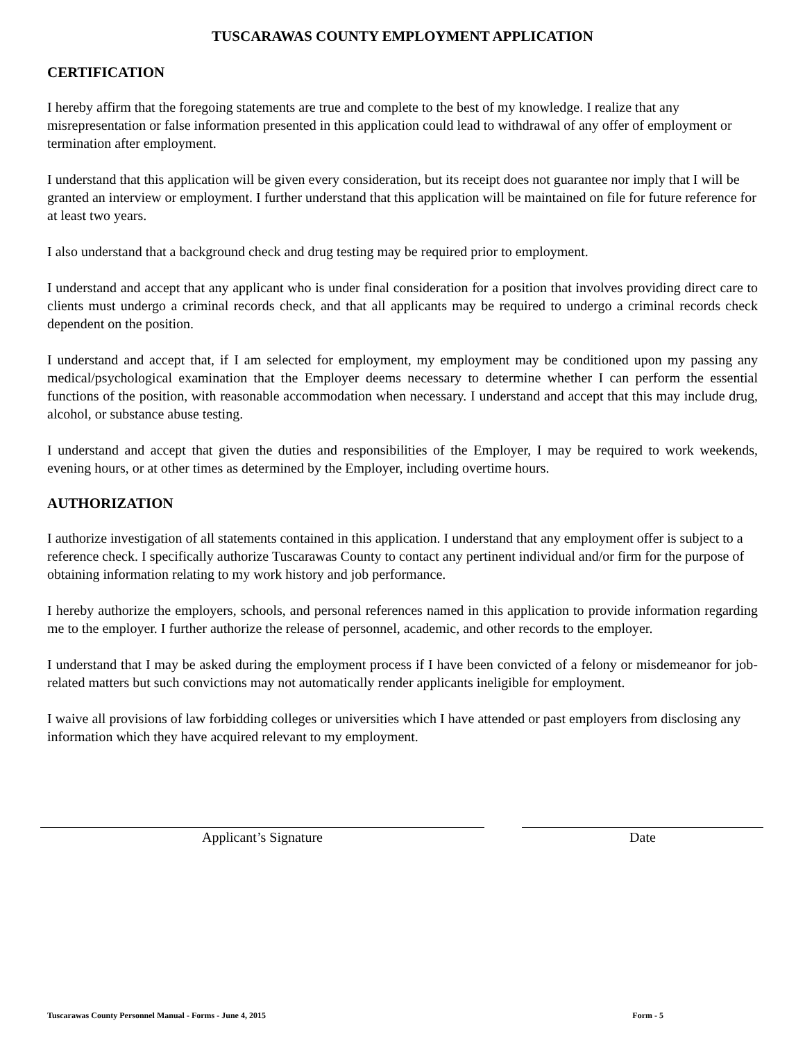TUSCARAWAS COUNTY EMPLOYMENT APPLICATION
CERTIFICATION
I hereby affirm that the foregoing statements are true and complete to the best of my knowledge. I realize that any misrepresentation or false information presented in this application could lead to withdrawal of any offer of employment or termination after employment.
I understand that this application will be given every consideration, but its receipt does not guarantee nor imply that I will be granted an interview or employment. I further understand that this application will be maintained on file for future reference for at least two years.
I also understand that a background check and drug testing may be required prior to employment.
I understand and accept that any applicant who is under final consideration for a position that involves providing direct care to clients must undergo a criminal records check, and that all applicants may be required to undergo a criminal records check dependent on the position.
I understand and accept that, if I am selected for employment, my employment may be conditioned upon my passing any medical/psychological examination that the Employer deems necessary to determine whether I can perform the essential functions of the position, with reasonable accommodation when necessary. I understand and accept that this may include drug, alcohol, or substance abuse testing.
I understand and accept that given the duties and responsibilities of the Employer, I may be required to work weekends, evening hours, or at other times as determined by the Employer, including overtime hours.
AUTHORIZATION
I authorize investigation of all statements contained in this application. I understand that any employment offer is subject to a reference check. I specifically authorize Tuscarawas County to contact any pertinent individual and/or firm for the purpose of obtaining information relating to my work history and job performance.
I hereby authorize the employers, schools, and personal references named in this application to provide information regarding me to the employer. I further authorize the release of personnel, academic, and other records to the employer.
I understand that I may be asked during the employment process if I have been convicted of a felony or misdemeanor for job-related matters but such convictions may not automatically render applicants ineligible for employment.
I waive all provisions of law forbidding colleges or universities which I have attended or past employers from disclosing any information which they have acquired relevant to my employment.
Applicant’s Signature Date
Tuscarawas County Personnel Manual - Forms - June 4, 2015 Form - 5